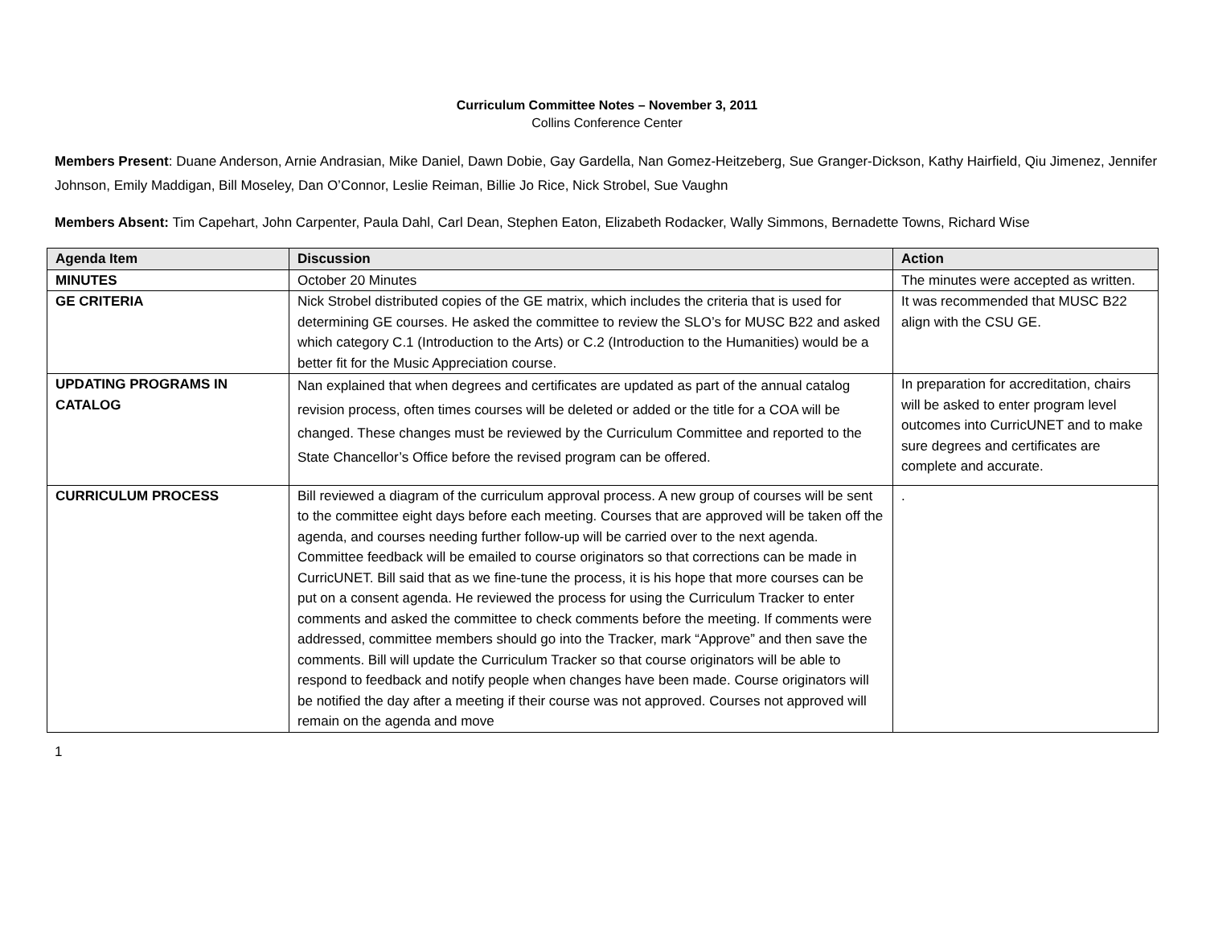Curriculum Committee Notes – November 3, 2011
Collins Conference Center
Members Present: Duane Anderson, Arnie Andrasian, Mike Daniel, Dawn Dobie, Gay Gardella, Nan Gomez-Heitzeberg, Sue Granger-Dickson, Kathy Hairfield, Qiu Jimenez, Jennifer Johnson, Emily Maddigan, Bill Moseley, Dan O’Connor, Leslie Reiman, Billie Jo Rice, Nick Strobel, Sue Vaughn
Members Absent: Tim Capehart, John Carpenter, Paula Dahl, Carl Dean, Stephen Eaton, Elizabeth Rodacker, Wally Simmons, Bernadette Towns, Richard Wise
| Agenda Item | Discussion | Action |
| --- | --- | --- |
| MINUTES | October 20 Minutes | The minutes were accepted as written. |
| GE CRITERIA | Nick Strobel distributed copies of the GE matrix, which includes the criteria that is used for determining GE courses. He asked the committee to review the SLO’s for MUSC B22 and asked which category C.1 (Introduction to the Arts) or C.2 (Introduction to the Humanities) would be a better fit for the Music Appreciation course. | It was recommended that MUSC B22 align with the CSU GE. |
| UPDATING PROGRAMS IN CATALOG | Nan explained that when degrees and certificates are updated as part of the annual catalog revision process, often times courses will be deleted or added or the title for a COA will be changed. These changes must be reviewed by the Curriculum Committee and reported to the State Chancellor’s Office before the revised program can be offered. | In preparation for accreditation, chairs will be asked to enter program level outcomes into CurricUNET and to make sure degrees and certificates are complete and accurate. |
| CURRICULUM PROCESS | Bill reviewed a diagram of the curriculum approval process. A new group of courses will be sent to the committee eight days before each meeting. Courses that are approved will be taken off the agenda, and courses needing further follow-up will be carried over to the next agenda. Committee feedback will be emailed to course originators so that corrections can be made in CurricUNET. Bill said that as we fine-tune the process, it is his hope that more courses can be put on a consent agenda. He reviewed the process for using the Curriculum Tracker to enter comments and asked the committee to check comments before the meeting. If comments were addressed, committee members should go into the Tracker, mark “Approve” and then save the comments. Bill will update the Curriculum Tracker so that course originators will be able to respond to feedback and notify people when changes have been made. Course originators will be notified the day after a meeting if their course was not approved. Courses not approved will remain on the agenda and move | . |
1